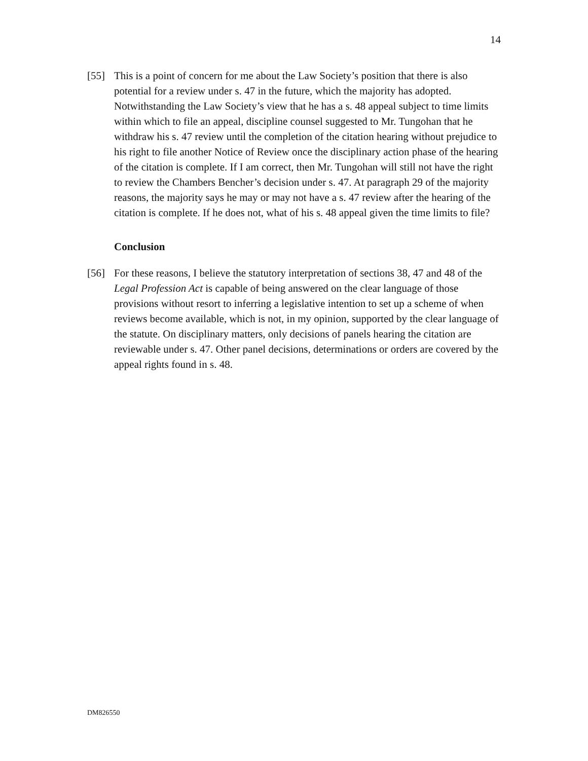14
[55] This is a point of concern for me about the Law Society’s position that there is also potential for a review under s. 47 in the future, which the majority has adopted. Notwithstanding the Law Society’s view that he has a s. 48 appeal subject to time limits within which to file an appeal, discipline counsel suggested to Mr. Tungohan that he withdraw his s. 47 review until the completion of the citation hearing without prejudice to his right to file another Notice of Review once the disciplinary action phase of the hearing of the citation is complete. If I am correct, then Mr. Tungohan will still not have the right to review the Chambers Bencher’s decision under s. 47. At paragraph 29 of the majority reasons, the majority says he may or may not have a s. 47 review after the hearing of the citation is complete. If he does not, what of his s. 48 appeal given the time limits to file?
Conclusion
[56] For these reasons, I believe the statutory interpretation of sections 38, 47 and 48 of the Legal Profession Act is capable of being answered on the clear language of those provisions without resort to inferring a legislative intention to set up a scheme of when reviews become available, which is not, in my opinion, supported by the clear language of the statute. On disciplinary matters, only decisions of panels hearing the citation are reviewable under s. 47. Other panel decisions, determinations or orders are covered by the appeal rights found in s. 48.
DM826550